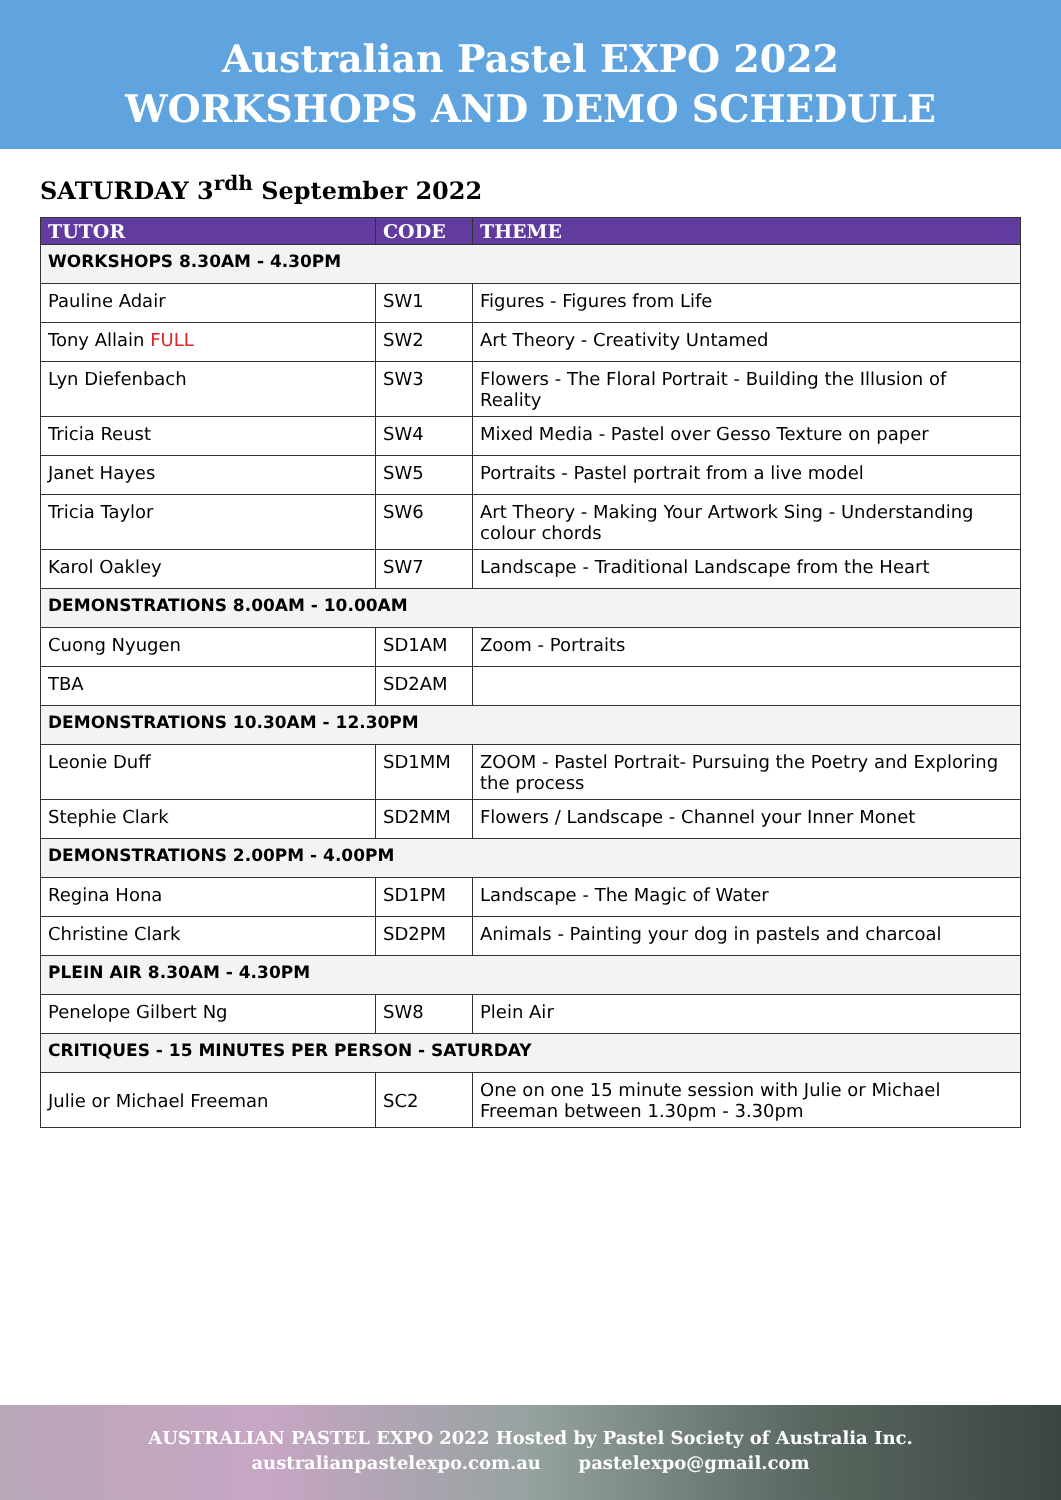Australian Pastel EXPO 2022
WORKSHOPS AND DEMO SCHEDULE
SATURDAY 3<sup>rdh</sup> September 2022
| TUTOR | CODE | THEME |
| --- | --- | --- |
| WORKSHOPS 8.30AM - 4.30PM | | |
| Pauline Adair | SW1 | Figures - Figures from Life |
| Tony Allain FULL | SW2 | Art Theory - Creativity Untamed |
| Lyn Diefenbach | SW3 | Flowers - The Floral Portrait - Building the Illusion of Reality |
| Tricia Reust | SW4 | Mixed Media - Pastel over Gesso Texture on paper |
| Janet Hayes | SW5 | Portraits - Pastel portrait from a live model |
| Tricia Taylor | SW6 | Art Theory - Making Your Artwork Sing - Understanding colour chords |
| Karol Oakley | SW7 | Landscape - Traditional Landscape from the Heart |
| DEMONSTRATIONS 8.00AM - 10.00AM | | |
| Cuong Nyugen | SD1AM | Zoom - Portraits |
| TBA | SD2AM | |
| DEMONSTRATIONS 10.30AM - 12.30PM | | |
| Leonie Duff | SD1MM | ZOOM - Pastel Portrait- Pursuing the Poetry and Exploring the process |
| Stephie Clark | SD2MM | Flowers / Landscape - Channel your Inner Monet |
| DEMONSTRATIONS 2.00PM - 4.00PM | | |
| Regina Hona | SD1PM | Landscape - The Magic of Water |
| Christine Clark | SD2PM | Animals - Painting your dog in pastels and charcoal |
| PLEIN AIR 8.30AM - 4.30PM | | |
| Penelope Gilbert Ng | SW8 | Plein Air |
| CRITIQUES - 15 MINUTES PER PERSON - SATURDAY | | |
| Julie or Michael Freeman | SC2 | One on one 15 minute session with Julie or Michael Freeman between 1.30pm - 3.30pm |
AUSTRALIAN PASTEL EXPO 2022 Hosted by Pastel Society of Australia Inc.
australianpastelexpo.com.au pastelexpo@gmail.com